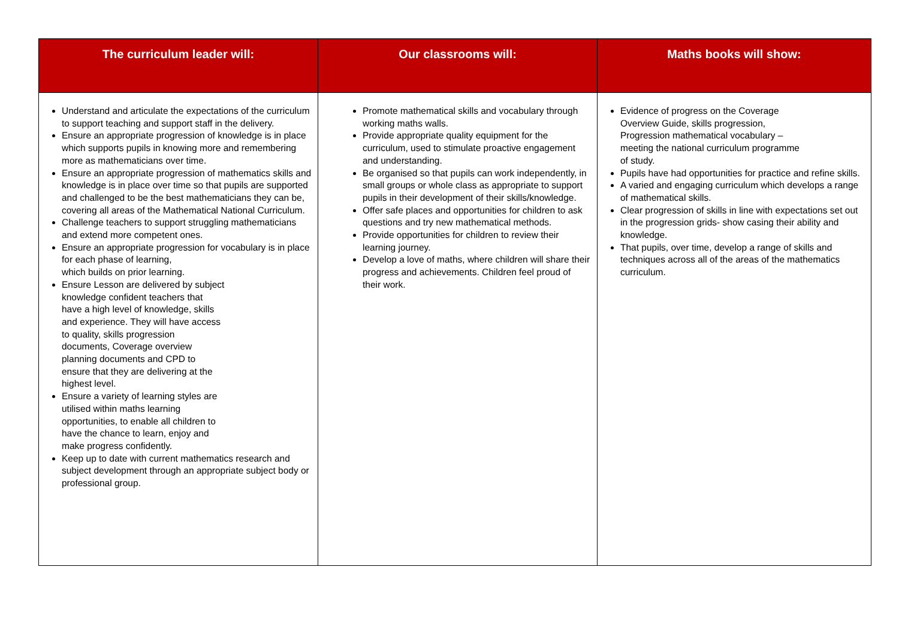| The curriculum leader will: | Our classrooms will: | Maths books will show: |
| --- | --- | --- |
| Understand and articulate the expectations of the curriculum to support teaching and support staff in the delivery. Ensure an appropriate progression of knowledge is in place which supports pupils in knowing more and remembering more as mathematicians over time. Ensure an appropriate progression of mathematics skills and knowledge is in place over time so that pupils are supported and challenged to be the best mathematicians they can be, covering all areas of the Mathematical National Curriculum. Challenge teachers to support struggling mathematicians and extend more competent ones. Ensure an appropriate progression for vocabulary is in place for each phase of learning, which builds on prior learning. Ensure Lesson are delivered by subject knowledge confident teachers that have a high level of knowledge, skills and experience. They will have access to quality, skills progression documents, Coverage overview planning documents and CPD to ensure that they are delivering at the highest level. Ensure a variety of learning styles are utilised within maths learning opportunities, to enable all children to have the chance to learn, enjoy and make progress confidently. Keep up to date with current mathematics research and subject development through an appropriate subject body or professional group. | Promote mathematical skills and vocabulary through working maths walls. Provide appropriate quality equipment for the curriculum, used to stimulate proactive engagement and understanding. Be organised so that pupils can work independently, in small groups or whole class as appropriate to support pupils in their development of their skills/knowledge. Offer safe places and opportunities for children to ask questions and try new mathematical methods. Provide opportunities for children to review their learning journey. Develop a love of maths, where children will share their progress and achievements. Children feel proud of their work. | Evidence of progress on the Coverage Overview Guide, skills progression, Progression mathematical vocabulary – meeting the national curriculum programme of study. Pupils have had opportunities for practice and refine skills. A varied and engaging curriculum which develops a range of mathematical skills. Clear progression of skills in line with expectations set out in the progression grids- show casing their ability and knowledge. That pupils, over time, develop a range of skills and techniques across all of the areas of the mathematics curriculum. |